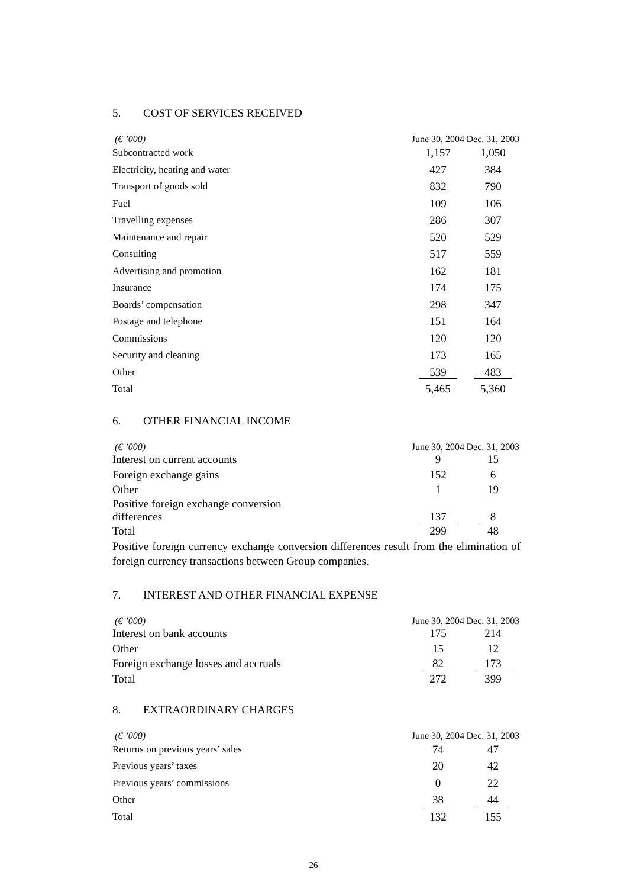5. COST OF SERVICES RECEIVED
| (€ ’000) | June 30, 2004 | Dec. 31, 2003 |
| --- | --- | --- |
| Subcontracted work | 1,157 | 1,050 |
| Electricity, heating and water | 427 | 384 |
| Transport of goods sold | 832 | 790 |
| Fuel | 109 | 106 |
| Travelling expenses | 286 | 307 |
| Maintenance and repair | 520 | 529 |
| Consulting | 517 | 559 |
| Advertising and promotion | 162 | 181 |
| Insurance | 174 | 175 |
| Boards’ compensation | 298 | 347 |
| Postage and telephone | 151 | 164 |
| Commissions | 120 | 120 |
| Security and cleaning | 173 | 165 |
| Other | 539 | 483 |
| Total | 5,465 | 5,360 |
6. OTHER FINANCIAL INCOME
| (€ ’000) | June 30, 2004 | Dec. 31, 2003 |
| --- | --- | --- |
| Interest on current accounts | 9 | 15 |
| Foreign exchange gains | 152 | 6 |
| Other | 1 | 19 |
| Positive foreign exchange conversion differences | 137 | 8 |
| Total | 299 | 48 |
Positive foreign currency exchange conversion differences result from the elimination of foreign currency transactions between Group companies.
7. INTEREST AND OTHER FINANCIAL EXPENSE
| (€ ’000) | June 30, 2004 | Dec. 31, 2003 |
| --- | --- | --- |
| Interest on bank accounts | 175 | 214 |
| Other | 15 | 12 |
| Foreign exchange losses and accruals | 82 | 173 |
| Total | 272 | 399 |
8. EXTRAORDINARY CHARGES
| (€ ’000) | June 30, 2004 | Dec. 31, 2003 |
| --- | --- | --- |
| Returns on previous years’ sales | 74 | 47 |
| Previous years’ taxes | 20 | 42 |
| Previous years’ commissions | 0 | 22 |
| Other | 38 | 44 |
| Total | 132 | 155 |
26